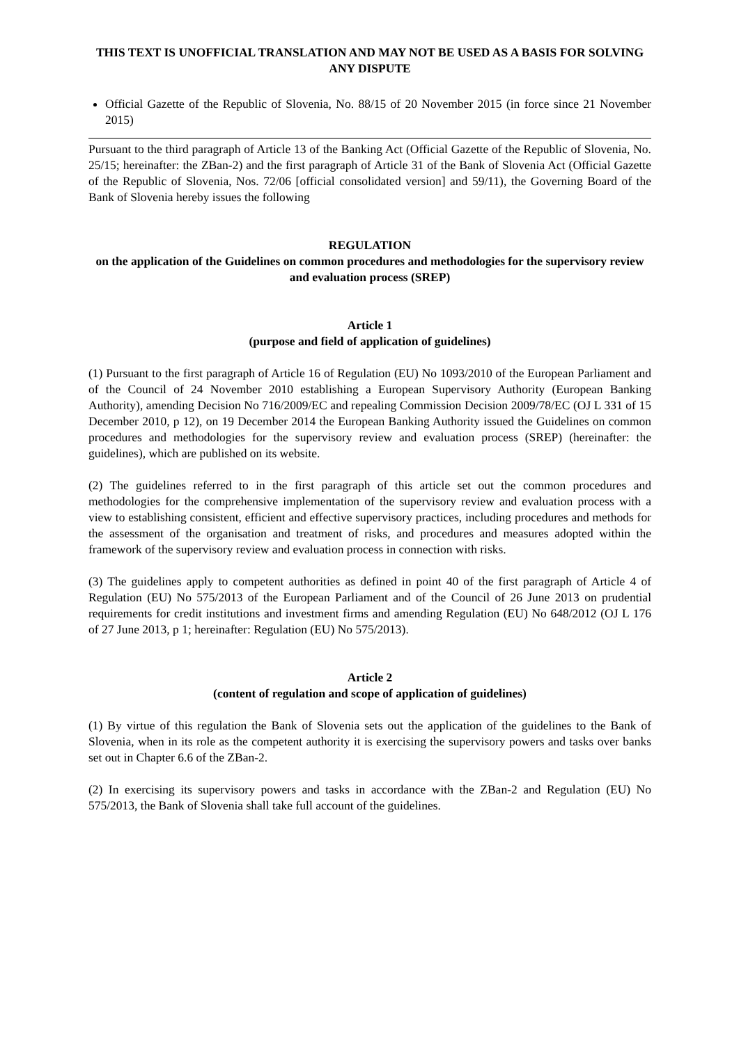THIS TEXT IS UNOFFICIAL TRANSLATION AND MAY NOT BE USED AS A BASIS FOR SOLVING ANY DISPUTE
Official Gazette of the Republic of Slovenia, No. 88/15 of 20 November 2015 (in force since 21 November 2015)
Pursuant to the third paragraph of Article 13 of the Banking Act (Official Gazette of the Republic of Slovenia, No. 25/15; hereinafter: the ZBan-2) and the first paragraph of Article 31 of the Bank of Slovenia Act (Official Gazette of the Republic of Slovenia, Nos. 72/06 [official consolidated version] and 59/11), the Governing Board of the Bank of Slovenia hereby issues the following
REGULATION
on the application of the Guidelines on common procedures and methodologies for the supervisory review and evaluation process (SREP)
Article 1
(purpose and field of application of guidelines)
(1) Pursuant to the first paragraph of Article 16 of Regulation (EU) No 1093/2010 of the European Parliament and of the Council of 24 November 2010 establishing a European Supervisory Authority (European Banking Authority), amending Decision No 716/2009/EC and repealing Commission Decision 2009/78/EC (OJ L 331 of 15 December 2010, p 12), on 19 December 2014 the European Banking Authority issued the Guidelines on common procedures and methodologies for the supervisory review and evaluation process (SREP) (hereinafter: the guidelines), which are published on its website.
(2) The guidelines referred to in the first paragraph of this article set out the common procedures and methodologies for the comprehensive implementation of the supervisory review and evaluation process with a view to establishing consistent, efficient and effective supervisory practices, including procedures and methods for the assessment of the organisation and treatment of risks, and procedures and measures adopted within the framework of the supervisory review and evaluation process in connection with risks.
(3) The guidelines apply to competent authorities as defined in point 40 of the first paragraph of Article 4 of Regulation (EU) No 575/2013 of the European Parliament and of the Council of 26 June 2013 on prudential requirements for credit institutions and investment firms and amending Regulation (EU) No 648/2012 (OJ L 176 of 27 June 2013, p 1; hereinafter: Regulation (EU) No 575/2013).
Article 2
(content of regulation and scope of application of guidelines)
(1) By virtue of this regulation the Bank of Slovenia sets out the application of the guidelines to the Bank of Slovenia, when in its role as the competent authority it is exercising the supervisory powers and tasks over banks set out in Chapter 6.6 of the ZBan-2.
(2) In exercising its supervisory powers and tasks in accordance with the ZBan-2 and Regulation (EU) No 575/2013, the Bank of Slovenia shall take full account of the guidelines.